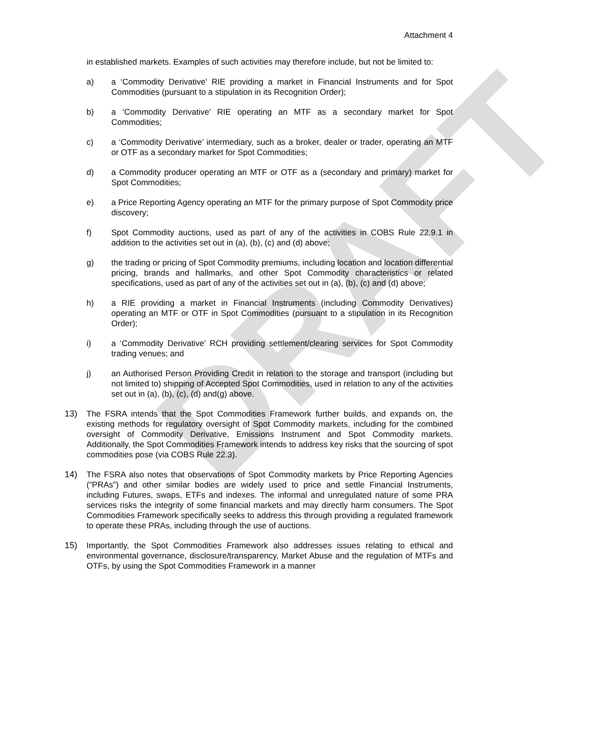DRAFT
Attachment 4
in established markets. Examples of such activities may therefore include, but not be limited to:
a) a ‘Commodity Derivative’ RIE providing a market in Financial Instruments and for Spot Commodities (pursuant to a stipulation in its Recognition Order);
b) a ‘Commodity Derivative’ RIE operating an MTF as a secondary market for Spot Commodities;
c) a ‘Commodity Derivative’ intermediary, such as a broker, dealer or trader, operating an MTF or OTF as a secondary market for Spot Commodities;
d) a Commodity producer operating an MTF or OTF as a (secondary and primary) market for Spot Commodities;
e) a Price Reporting Agency operating an MTF for the primary purpose of Spot Commodity price discovery;
f) Spot Commodity auctions, used as part of any of the activities in COBS Rule 22.9.1 in addition to the activities set out in (a), (b), (c) and (d) above;
g) the trading or pricing of Spot Commodity premiums, including location and location differential pricing, brands and hallmarks, and other Spot Commodity characteristics or related specifications, used as part of any of the activities set out in (a), (b), (c) and (d) above;
h) a RIE providing a market in Financial Instruments (including Commodity Derivatives) operating an MTF or OTF in Spot Commodities (pursuant to a stipulation in its Recognition Order);
i) a ‘Commodity Derivative’ RCH providing settlement/clearing services for Spot Commodity trading venues; and
j) an Authorised Person Providing Credit in relation to the storage and transport (including but not limited to) shipping of Accepted Spot Commodities, used in relation to any of the activities set out in (a), (b), (c), (d) and(g) above.
13) The FSRA intends that the Spot Commodities Framework further builds, and expands on, the existing methods for regulatory oversight of Spot Commodity markets, including for the combined oversight of Commodity Derivative, Emissions Instrument and Spot Commodity markets. Additionally, the Spot Commodities Framework intends to address key risks that the sourcing of spot commodities pose (via COBS Rule 22.3).
14) The FSRA also notes that observations of Spot Commodity markets by Price Reporting Agencies (“PRAs”) and other similar bodies are widely used to price and settle Financial Instruments, including Futures, swaps, ETFs and indexes. The informal and unregulated nature of some PRA services risks the integrity of some financial markets and may directly harm consumers. The Spot Commodities Framework specifically seeks to address this through providing a regulated framework to operate these PRAs, including through the use of auctions.
15) Importantly, the Spot Commodities Framework also addresses issues relating to ethical and environmental governance, disclosure/transparency, Market Abuse and the regulation of MTFs and OTFs, by using the Spot Commodities Framework in a manner